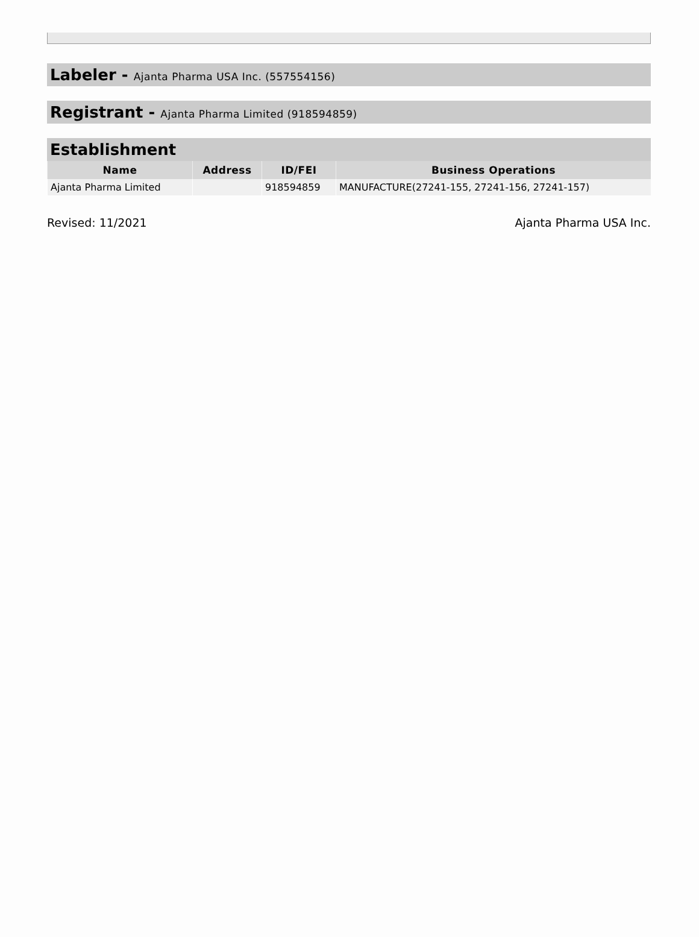Labeler - Ajanta Pharma USA Inc. (557554156)
Registrant - Ajanta Pharma Limited (918594859)
Establishment
| Name | Address | ID/FEI | Business Operations |
| --- | --- | --- | --- |
| Ajanta Pharma Limited | | 918594859 | MANUFACTURE(27241-155, 27241-156, 27241-157) |
Revised: 11/2021 Ajanta Pharma USA Inc.